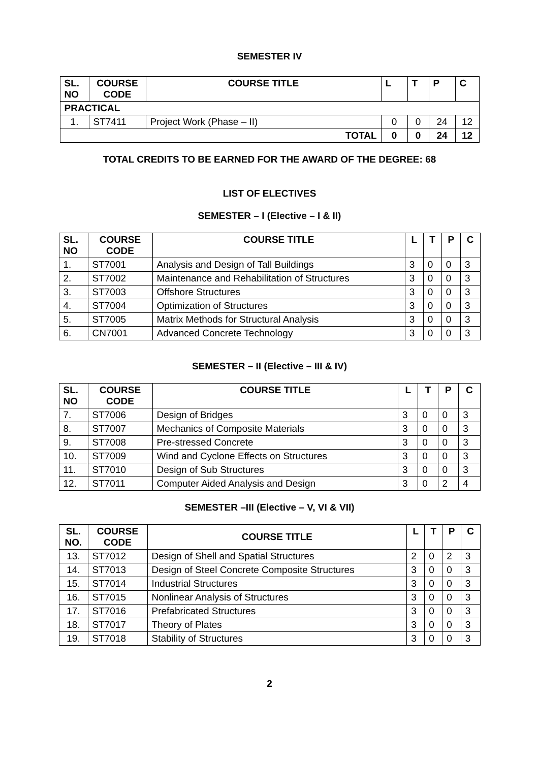SEMESTER IV
| SL. NO | COURSE CODE | COURSE TITLE | L | T | P | C |
| --- | --- | --- | --- | --- | --- | --- |
| PRACTICAL | | | | | | |
| 1. | ST7411 | Project Work (Phase – II) | 0 | 0 | 24 | 12 |
| TOTAL | | | 0 | 0 | 24 | 12 |
TOTAL CREDITS TO BE EARNED FOR THE AWARD OF THE DEGREE: 68
LIST OF ELECTIVES
SEMESTER – I (Elective – I & II)
| SL. NO | COURSE CODE | COURSE TITLE | L | T | P | C |
| --- | --- | --- | --- | --- | --- | --- |
| 1. | ST7001 | Analysis and Design of Tall Buildings | 3 | 0 | 0 | 3 |
| 2. | ST7002 | Maintenance and Rehabilitation of Structures | 3 | 0 | 0 | 3 |
| 3. | ST7003 | Offshore Structures | 3 | 0 | 0 | 3 |
| 4. | ST7004 | Optimization of Structures | 3 | 0 | 0 | 3 |
| 5. | ST7005 | Matrix Methods for Structural Analysis | 3 | 0 | 0 | 3 |
| 6. | CN7001 | Advanced Concrete Technology | 3 | 0 | 0 | 3 |
SEMESTER – II (Elective – III & IV)
| SL. NO | COURSE CODE | COURSE TITLE | L | T | P | C |
| --- | --- | --- | --- | --- | --- | --- |
| 7. | ST7006 | Design of Bridges | 3 | 0 | 0 | 3 |
| 8. | ST7007 | Mechanics of Composite Materials | 3 | 0 | 0 | 3 |
| 9. | ST7008 | Pre-stressed Concrete | 3 | 0 | 0 | 3 |
| 10. | ST7009 | Wind and Cyclone Effects on Structures | 3 | 0 | 0 | 3 |
| 11. | ST7010 | Design of Sub Structures | 3 | 0 | 0 | 3 |
| 12. | ST7011 | Computer Aided Analysis and Design | 3 | 0 | 2 | 4 |
SEMESTER –III (Elective – V, VI & VII)
| SL. NO. | COURSE CODE | COURSE TITLE | L | T | P | C |
| --- | --- | --- | --- | --- | --- | --- |
| 13. | ST7012 | Design of Shell and Spatial Structures | 2 | 0 | 2 | 3 |
| 14. | ST7013 | Design of Steel Concrete Composite Structures | 3 | 0 | 0 | 3 |
| 15. | ST7014 | Industrial Structures | 3 | 0 | 0 | 3 |
| 16. | ST7015 | Nonlinear Analysis of Structures | 3 | 0 | 0 | 3 |
| 17. | ST7016 | Prefabricated Structures | 3 | 0 | 0 | 3 |
| 18. | ST7017 | Theory of Plates | 3 | 0 | 0 | 3 |
| 19. | ST7018 | Stability of Structures | 3 | 0 | 0 | 3 |
2